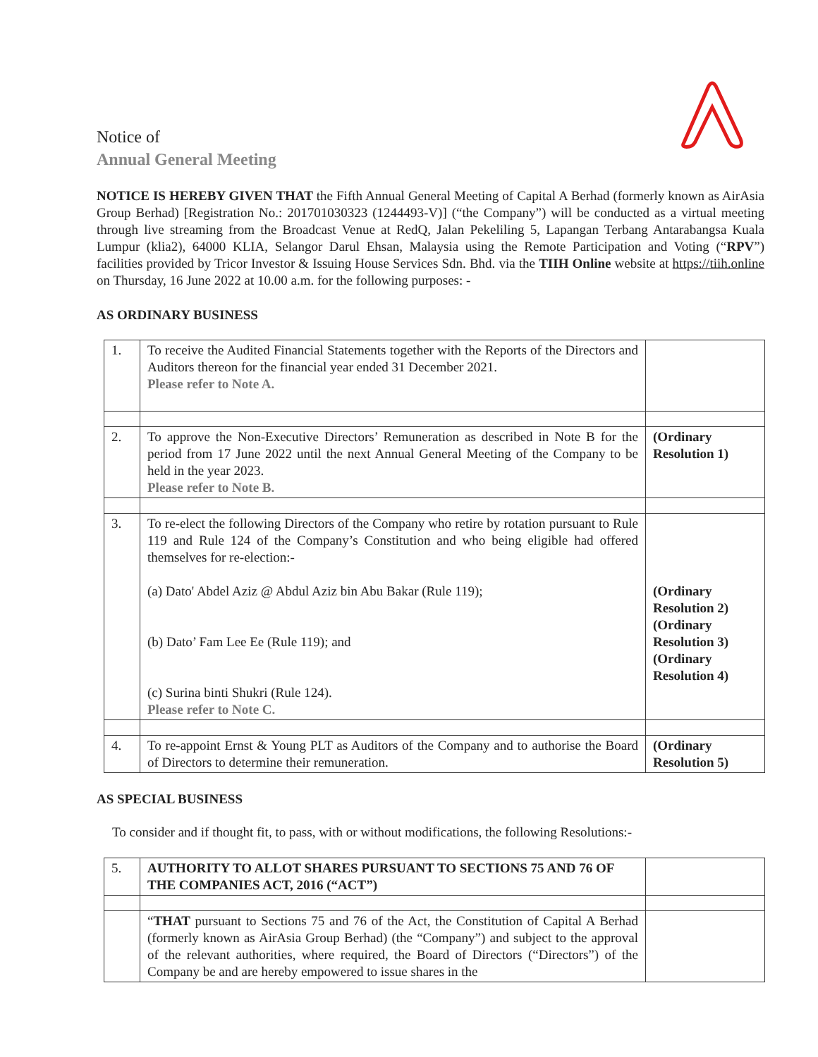Notice of
Annual General Meeting
NOTICE IS HEREBY GIVEN THAT the Fifth Annual General Meeting of Capital A Berhad (formerly known as AirAsia Group Berhad) [Registration No.: 201701030323 (1244493-V)] (“the Company”) will be conducted as a virtual meeting through live streaming from the Broadcast Venue at RedQ, Jalan Pekeliling 5, Lapangan Terbang Antarabangsa Kuala Lumpur (klia2), 64000 KLIA, Selangor Darul Ehsan, Malaysia using the Remote Participation and Voting (“RPV”) facilities provided by Tricor Investor & Issuing House Services Sdn. Bhd. via the TIIH Online website at https://tiih.online on Thursday, 16 June 2022 at 10.00 a.m. for the following purposes: -
AS ORDINARY BUSINESS
| 1. | To receive the Audited Financial Statements together with the Reports of the Directors and Auditors thereon for the financial year ended 31 December 2021. Please refer to Note A. | |
| 2. | To approve the Non-Executive Directors’ Remuneration as described in Note B for the period from 17 June 2022 until the next Annual General Meeting of the Company to be held in the year 2023. Please refer to Note B. | (Ordinary Resolution 1) |
| 3. | To re-elect the following Directors of the Company who retire by rotation pursuant to Rule 119 and Rule 124 of the Company’s Constitution and who being eligible had offered themselves for re-election:- (a) Dato' Abdel Aziz @ Abdul Aziz bin Abu Bakar (Rule 119); (b) Dato’ Fam Lee Ee (Rule 119); and (c) Surina binti Shukri (Rule 124). Please refer to Note C. | (Ordinary Resolution 2) (Ordinary Resolution 3) (Ordinary Resolution 4) |
| 4. | To re-appoint Ernst & Young PLT as Auditors of the Company and to authorise the Board of Directors to determine their remuneration. | (Ordinary Resolution 5) |
AS SPECIAL BUSINESS
To consider and if thought fit, to pass, with or without modifications, the following Resolutions:-
| 5. | AUTHORITY TO ALLOT SHARES PURSUANT TO SECTIONS 75 AND 76 OF THE COMPANIES ACT, 2016 (“ACT”) | |
| | “ THAT pursuant to Sections 75 and 76 of the Act, the Constitution of Capital A Berhad (formerly known as AirAsia Group Berhad) (the “Company”) and subject to the approval of the relevant authorities, where required, the Board of Directors (“Directors”) of the Company be and are hereby empowered to issue shares in the | |